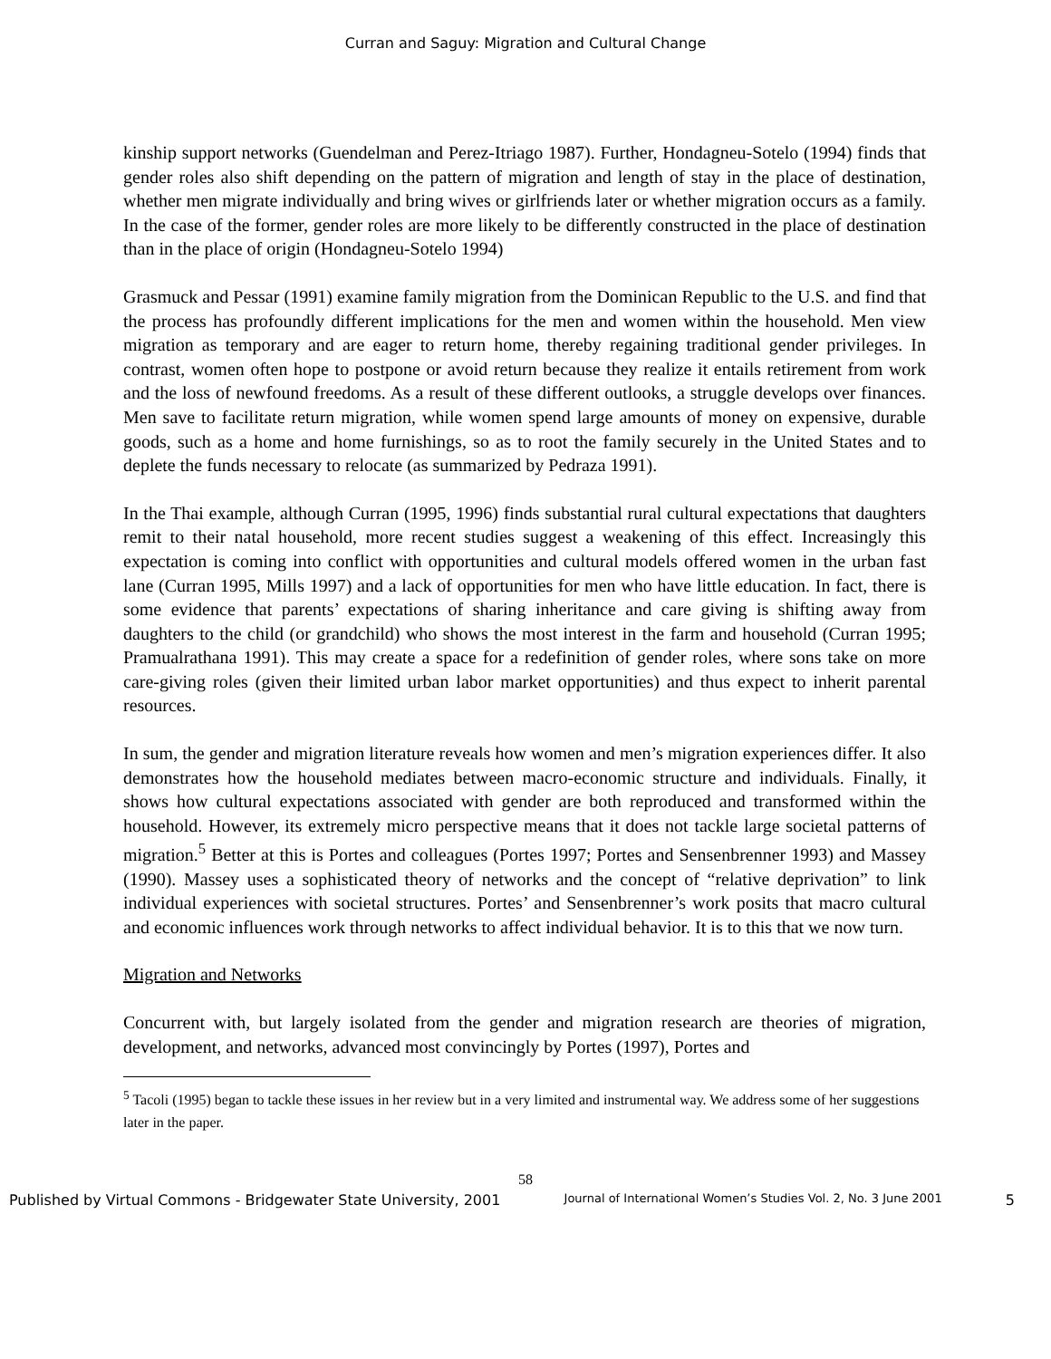Curran and Saguy: Migration and Cultural Change
kinship support networks (Guendelman and Perez-Itriago 1987). Further, Hondagneu-Sotelo (1994) finds that gender roles also shift depending on the pattern of migration and length of stay in the place of destination, whether men migrate individually and bring wives or girlfriends later or whether migration occurs as a family. In the case of the former, gender roles are more likely to be differently constructed in the place of destination than in the place of origin (Hondagneu-Sotelo 1994)
Grasmuck and Pessar (1991) examine family migration from the Dominican Republic to the U.S. and find that the process has profoundly different implications for the men and women within the household. Men view migration as temporary and are eager to return home, thereby regaining traditional gender privileges. In contrast, women often hope to postpone or avoid return because they realize it entails retirement from work and the loss of newfound freedoms. As a result of these different outlooks, a struggle develops over finances. Men save to facilitate return migration, while women spend large amounts of money on expensive, durable goods, such as a home and home furnishings, so as to root the family securely in the United States and to deplete the funds necessary to relocate (as summarized by Pedraza 1991).
In the Thai example, although Curran (1995, 1996) finds substantial rural cultural expectations that daughters remit to their natal household, more recent studies suggest a weakening of this effect. Increasingly this expectation is coming into conflict with opportunities and cultural models offered women in the urban fast lane (Curran 1995, Mills 1997) and a lack of opportunities for men who have little education. In fact, there is some evidence that parents’ expectations of sharing inheritance and care giving is shifting away from daughters to the child (or grandchild) who shows the most interest in the farm and household (Curran 1995; Pramualrathana 1991). This may create a space for a redefinition of gender roles, where sons take on more care-giving roles (given their limited urban labor market opportunities) and thus expect to inherit parental resources.
In sum, the gender and migration literature reveals how women and men’s migration experiences differ. It also demonstrates how the household mediates between macro-economic structure and individuals. Finally, it shows how cultural expectations associated with gender are both reproduced and transformed within the household. However, its extremely micro perspective means that it does not tackle large societal patterns of migration.<sup>5</sup> Better at this is Portes and colleagues (Portes 1997; Portes and Sensenbrenner 1993) and Massey (1990). Massey uses a sophisticated theory of networks and the concept of “relative deprivation” to link individual experiences with societal structures. Portes’ and Sensenbrenner’s work posits that macro cultural and economic influences work through networks to affect individual behavior. It is to this that we now turn.
Migration and Networks
Concurrent with, but largely isolated from the gender and migration research are theories of migration, development, and networks, advanced most convincingly by Portes (1997), Portes and
<sup>5</sup> Tacoli (1995) began to tackle these issues in her review but in a very limited and instrumental way. We address some of her suggestions later in the paper.
58
Published by Virtual Commons - Bridgewater State University, 2001 Journal of International Women’s Studies Vol. 2, No. 3 June 2001 5